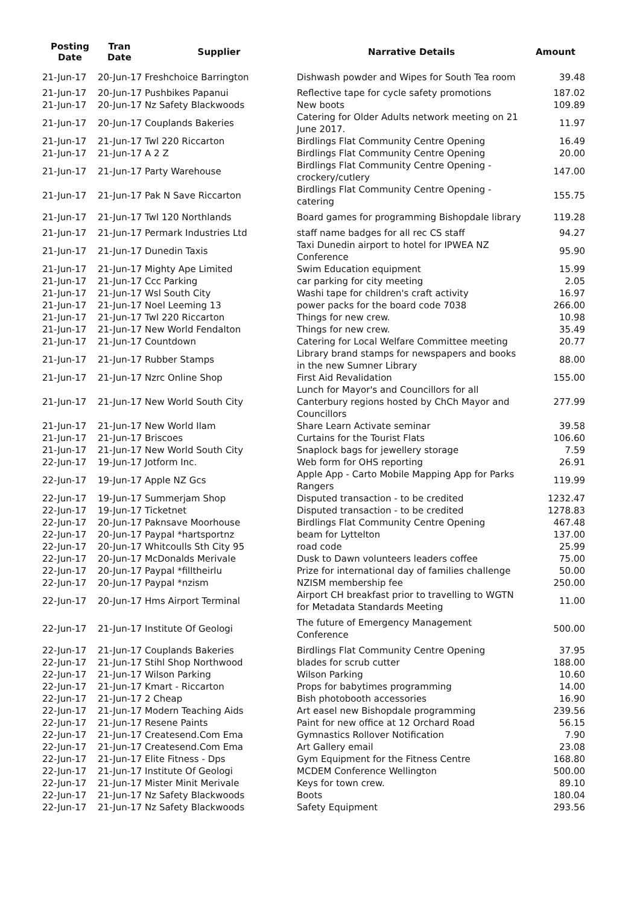| Posting Date | Tran Date | Supplier | Narrative Details | Amount |
| --- | --- | --- | --- | --- |
| 21-Jun-17 | 20-Jun-17 Freshchoice Barrington | | Dishwash powder and Wipes for South Tea room | 39.48 |
| 21-Jun-17 | 20-Jun-17 Pushbikes Papanui | | Reflective tape for cycle safety promotions | 187.02 |
| 21-Jun-17 | 20-Jun-17 Nz Safety Blackwoods | | New boots | 109.89 |
| 21-Jun-17 | 20-Jun-17 Couplands Bakeries | | Catering for Older Adults network meeting on 21 June 2017. | 11.97 |
| 21-Jun-17 | 21-Jun-17 Twl 220 Riccarton | | Birdlings Flat Community Centre Opening | 16.49 |
| 21-Jun-17 | 21-Jun-17 A 2 Z | | Birdlings Flat Community Centre Opening | 20.00 |
| 21-Jun-17 | 21-Jun-17 Party Warehouse | | Birdlings Flat Community Centre Opening - crockery/cutlery | 147.00 |
| 21-Jun-17 | 21-Jun-17 Pak N Save Riccarton | | Birdlings Flat Community Centre Opening - catering | 155.75 |
| 21-Jun-17 | 21-Jun-17 Twl 120 Northlands | | Board games for programming Bishopdale library | 119.28 |
| 21-Jun-17 | 21-Jun-17 Permark Industries Ltd | | staff name badges for all rec CS staff | 94.27 |
| 21-Jun-17 | 21-Jun-17 Dunedin Taxis | | Taxi Dunedin airport to hotel for IPWEA NZ Conference | 95.90 |
| 21-Jun-17 | 21-Jun-17 Mighty Ape Limited | | Swim Education equipment | 15.99 |
| 21-Jun-17 | 21-Jun-17 Ccc Parking | | car parking for city meeting | 2.05 |
| 21-Jun-17 | 21-Jun-17 Wsl South City | | Washi tape for children's craft activity | 16.97 |
| 21-Jun-17 | 21-Jun-17 Noel Leeming 13 | | power packs for the board code 7038 | 266.00 |
| 21-Jun-17 | 21-Jun-17 Twl 220 Riccarton | | Things for new crew. | 10.98 |
| 21-Jun-17 | 21-Jun-17 New World Fendalton | | Things for new crew. | 35.49 |
| 21-Jun-17 | 21-Jun-17 Countdown | | Catering for Local Welfare Committee meeting | 20.77 |
| 21-Jun-17 | 21-Jun-17 Rubber Stamps | | Library brand stamps for newspapers and books in the new Sumner Library | 88.00 |
| 21-Jun-17 | 21-Jun-17 Nzrc Online Shop | | First Aid Revalidation | 155.00 |
| 21-Jun-17 | 21-Jun-17 New World South City | | Lunch for Mayor's and Councillors for all Canterbury regions hosted by ChCh Mayor and Councillors | 277.99 |
| 21-Jun-17 | 21-Jun-17 New World Ilam | | Share Learn Activate seminar | 39.58 |
| 21-Jun-17 | 21-Jun-17 Briscoes | | Curtains for the Tourist Flats | 106.60 |
| 21-Jun-17 | 21-Jun-17 New World South City | | Snaplock bags for jewellery storage | 7.59 |
| 22-Jun-17 | 19-Jun-17 Jotform Inc. | | Web form for OHS reporting | 26.91 |
| 22-Jun-17 | 19-Jun-17 Apple NZ Gcs | | Apple App - Carto Mobile Mapping App for Parks Rangers | 119.99 |
| 22-Jun-17 | 19-Jun-17 Summerjam Shop | | Disputed transaction - to be credited | 1232.47 |
| 22-Jun-17 | 19-Jun-17 Ticketnet | | Disputed transaction - to be credited | 1278.83 |
| 22-Jun-17 | 20-Jun-17 Paknsave Moorhouse | | Birdlings Flat Community Centre Opening | 467.48 |
| 22-Jun-17 | 20-Jun-17 Paypal *hartsportnz | | beam for Lyttelton | 137.00 |
| 22-Jun-17 | 20-Jun-17 Whitcoulls Sth City 95 | | road code | 25.99 |
| 22-Jun-17 | 20-Jun-17 McDonalds Merivale | | Dusk to Dawn volunteers leaders coffee | 75.00 |
| 22-Jun-17 | 20-Jun-17 Paypal *filltheirlu | | Prize for international day of families challenge | 50.00 |
| 22-Jun-17 | 20-Jun-17 Paypal *nzism | | NZISM membership fee | 250.00 |
| 22-Jun-17 | 20-Jun-17 Hms Airport Terminal | | Airport CH breakfast prior to travelling to WGTN for Metadata Standards Meeting | 11.00 |
| 22-Jun-17 | 21-Jun-17 Institute Of Geologi | | The future of Emergency Management Conference | 500.00 |
| 22-Jun-17 | 21-Jun-17 Couplands Bakeries | | Birdlings Flat Community Centre Opening | 37.95 |
| 22-Jun-17 | 21-Jun-17 Stihl Shop Northwood | | blades for scrub cutter | 188.00 |
| 22-Jun-17 | 21-Jun-17 Wilson Parking | | Wilson Parking | 10.60 |
| 22-Jun-17 | 21-Jun-17 Kmart - Riccarton | | Props for babytimes programming | 14.00 |
| 22-Jun-17 | 21-Jun-17 2 Cheap | | Bish photobooth accessories | 16.90 |
| 22-Jun-17 | 21-Jun-17 Modern Teaching Aids | | Art easel new Bishopdale programming | 239.56 |
| 22-Jun-17 | 21-Jun-17 Resene Paints | | Paint for new office at 12 Orchard Road | 56.15 |
| 22-Jun-17 | 21-Jun-17 Createsend.Com Ema | | Gymnastics Rollover Notification | 7.90 |
| 22-Jun-17 | 21-Jun-17 Createsend.Com Ema | | Art Gallery email | 23.08 |
| 22-Jun-17 | 21-Jun-17 Elite Fitness - Dps | | Gym Equipment for the Fitness Centre | 168.80 |
| 22-Jun-17 | 21-Jun-17 Institute Of Geologi | | MCDEM Conference Wellington | 500.00 |
| 22-Jun-17 | 21-Jun-17 Mister Minit Merivale | | Keys for town crew. | 89.10 |
| 22-Jun-17 | 21-Jun-17 Nz Safety Blackwoods | | Boots | 180.04 |
| 22-Jun-17 | 21-Jun-17 Nz Safety Blackwoods | | Safety Equipment | 293.56 |